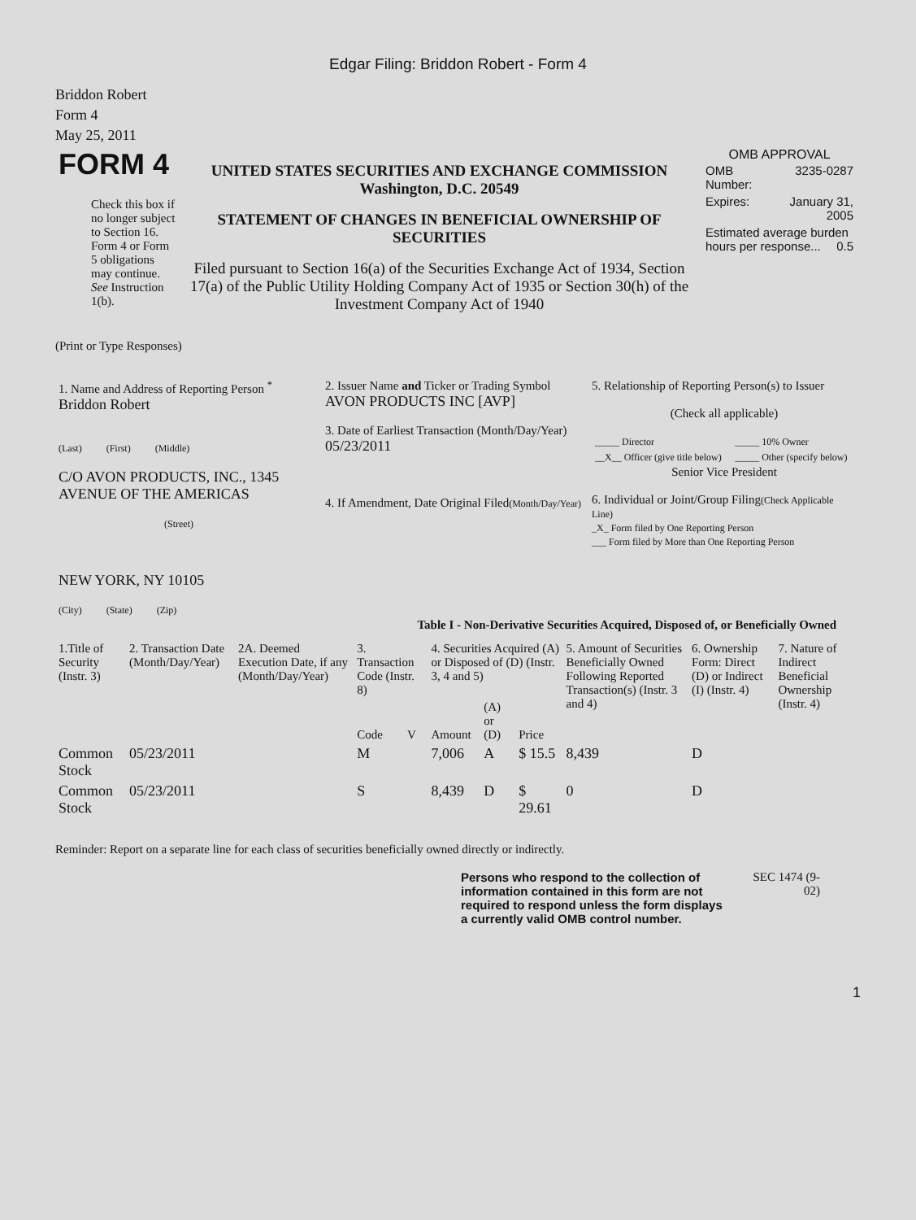Edgar Filing: Briddon Robert - Form 4
Briddon Robert
Form 4
May 25, 2011
| FORM 4 Check this box if no longer subject to Section 16. Form 4 or Form 5 obligations may continue. See Instruction 1(b). | UNITED STATES SECURITIES AND EXCHANGE COMMISSION Washington, D.C. 20549 STATEMENT OF CHANGES IN BENEFICIAL OWNERSHIP OF SECURITIES Filed pursuant to Section 16(a) of the Securities Exchange Act of 1934, Section 17(a) of the Public Utility Holding Company Act of 1935 or Section 30(h) of the Investment Company Act of 1940 | OMB APPROVAL / OMB Number: / 3235-0287 / / Expires: / January 31, 2005 / / Estimated average burden hours per response... 0.5 / / |
(Print or Type Responses)
| 1. Name and Address of Reporting Person <sup>*</sup> Briddon Robert (Last) (First) (Middle) C/O AVON PRODUCTS, INC., 1345 AVENUE OF THE AMERICAS (Street) NEW YORK, NY 10105 (City) (State) (Zip) | 2. Issuer Name and Ticker or Trading Symbol AVON PRODUCTS INC [AVP] 3. Date of Earliest Transaction (Month/Day/Year) 05/23/2011 4. If Amendment, Date Original Filed (Month/Day/Year) | 5. Relationship of Reporting Person(s) to Issuer (Check all applicable) / _____ Director / _____ 10% Owner / / __X__ Officer (give title below) / _____ Other (specify below) / Senior Vice President 6. Individual or Joint/Group Filing (Check Applicable Line) _X_ Form filed by One Reporting Person ___ Form filed by More than One Reporting Person |
Table I - Non-Derivative Securities Acquired, Disposed of, or Beneficially Owned
| 1.Title of Security (Instr. 3) | 2. Transaction Date (Month/Day/Year) | 2A. Deemed Execution Date, if any (Month/Day/Year) | 3. Transaction Code (Instr. 8) | | 4. Securities Acquired (A) or Disposed of (D) (Instr. 3, 4 and 5) | | | 5. Amount of Securities Beneficially Owned Following Reported Transaction(s) (Instr. 3 and 4) | 6. Ownership Form: Direct (D) or Indirect (I) (Instr. 4) | 7. Nature of Indirect Beneficial Ownership (Instr. 4) |
| --- | --- | --- | --- | --- | --- | --- | --- | --- | --- | --- |
| | | | Code | V | Amount | (A) or (D) | Price | | | |
| Common Stock | 05/23/2011 | | M | | 7,006 | A | $ 15.5 | 8,439 | D | |
| Common Stock | 05/23/2011 | | S | | 8,439 | D | $ 29.61 | 0 | D | |
Reminder: Report on a separate line for each class of securities beneficially owned directly or indirectly.
| Persons who respond to the collection of information contained in this form are not required to respond unless the form displays a currently valid OMB control number. | SEC 1474 (9-02) |
1